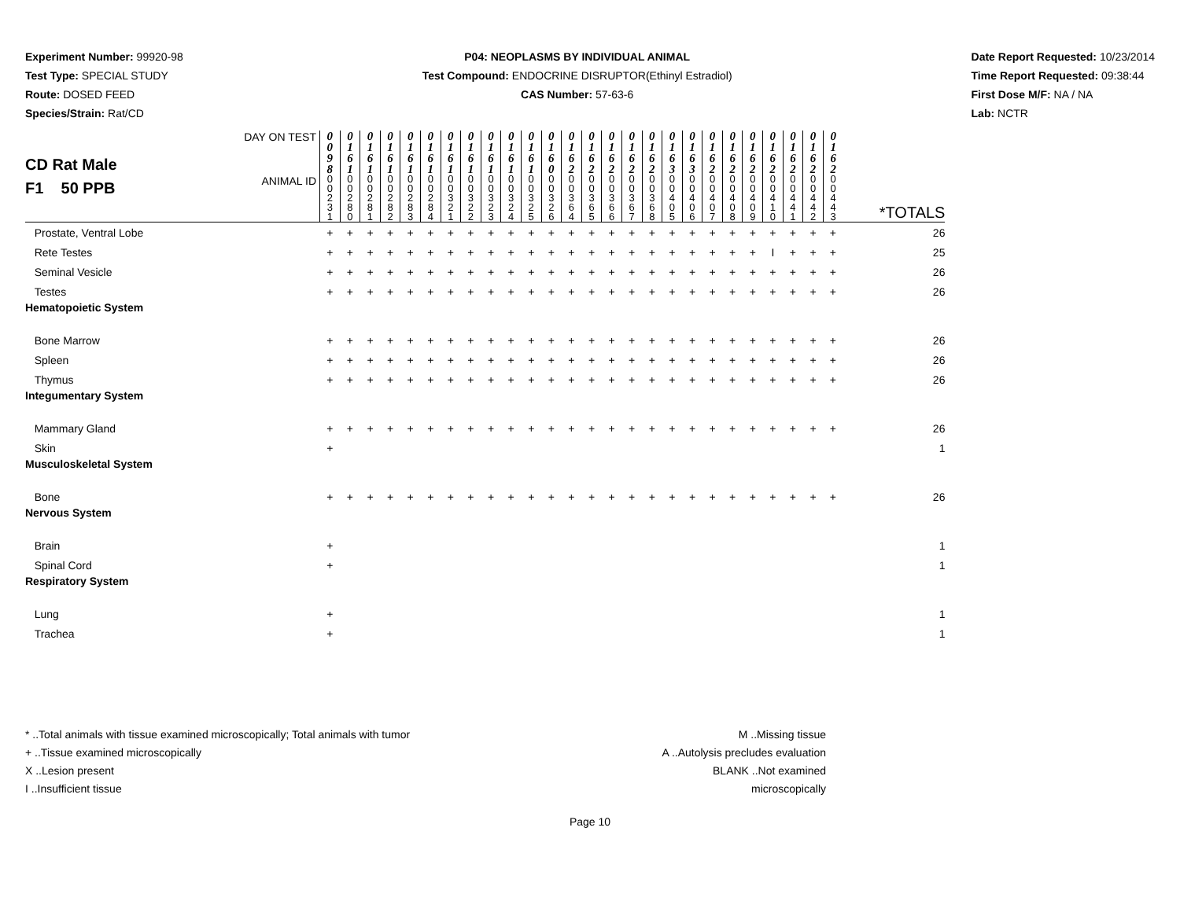Experiment Number: 99920-98
Test Type: SPECIAL STUDY
Route: DOSED FEED
Species/Strain: Rat/CD
P04: NEOPLASMS BY INDIVIDUAL ANIMAL
Test Compound: ENDOCRINE DISRUPTOR(Ethinyl Estradiol)
CAS Number: 57-63-6
Date Report Requested: 10/23/2014
Time Report Requested: 09:38:44
First Dose M/F: NA / NA
Lab: NCTR
| CD Rat Male F1 50 PPB | DAY ON TEST | 0 0 9 8 | 0 1 6 1 | 0 1 6 1 | 0 1 6 1 | 0 1 6 1 | 0 1 6 1 | 0 1 6 1 | 0 1 6 1 | 0 1 6 1 | 0 1 6 1 | 0 1 6 1 | 0 1 6 0 | 0 1 6 2 | 0 1 6 2 | 0 1 6 2 | 0 1 6 2 | 0 1 6 2 | 0 1 6 3 | 0 1 6 3 | 0 1 6 2 | 0 1 6 2 | 0 1 6 2 | 0 1 6 2 | 0 1 6 2 | 0 1 6 2 | 0 1 6 2 | |
| | ANIMAL ID | 0 0 2 3 1 | 0 0 2 8 0 | 0 0 2 8 1 | 0 0 2 8 2 | 0 0 2 8 3 | 0 0 2 8 4 | 0 0 3 2 1 | 0 0 3 2 2 | 0 0 3 2 3 | 0 0 3 2 4 | 0 0 3 2 5 | 0 0 3 2 6 | 0 0 3 6 4 | 0 0 3 6 5 | 0 0 3 6 6 | 0 0 3 6 7 | 0 0 3 6 8 | 0 0 4 0 5 | 0 0 4 0 6 | 0 0 4 0 7 | 0 0 4 0 8 | 0 0 4 0 9 | 0 0 4 1 0 | 0 0 4 4 1 | 0 0 4 4 2 | 0 0 4 4 3 | *TOTALS |
| Prostate, Ventral Lobe | | + | + | + | + | + | + | + | + | + | + | + | + | + | + | + | + | + | + | + | + | + | + | + | + | + | + | 26 |
| Rete Testes | | + | + | + | + | + | + | + | + | + | + | + | + | + | + | + | + | + | + | + | + | + | + | I | + | + | + | 25 |
| Seminal Vesicle | | + | + | + | + | + | + | + | + | + | + | + | + | + | + | + | + | + | + | + | + | + | + | + | + | + | + | 26 |
| Testes | | + | + | + | + | + | + | + | + | + | + | + | + | + | + | + | + | + | + | + | + | + | + | + | + | + | + | 26 |
| Hematopoietic System | | | | | | | | | | | | | | | | | | | | | | | | | | | | |
| Bone Marrow | | + | + | + | + | + | + | + | + | + | + | + | + | + | + | + | + | + | + | + | + | + | + | + | + | + | + | 26 |
| Spleen | | + | + | + | + | + | + | + | + | + | + | + | + | + | + | + | + | + | + | + | + | + | + | + | + | + | + | 26 |
| Thymus | | + | + | + | + | + | + | + | + | + | + | + | + | + | + | + | + | + | + | + | + | + | + | + | + | + | + | 26 |
| Integumentary System | | | | | | | | | | | | | | | | | | | | | | | | | | | | |
| Mammary Gland | | + | + | + | + | + | + | + | + | + | + | + | + | + | + | + | + | + | + | + | + | + | + | + | + | + | + | 26 |
| Skin | | + | | | | | | | | | | | | | | | | | | | | | | | | | | 1 |
| Musculoskeletal System | | | | | | | | | | | | | | | | | | | | | | | | | | | | |
| Bone | | + | + | + | + | + | + | + | + | + | + | + | + | + | + | + | + | + | + | + | + | + | + | + | + | + | + | 26 |
| Nervous System | | | | | | | | | | | | | | | | | | | | | | | | | | | | |
| Brain | | + | | | | | | | | | | | | | | | | | | | | | | | | | | 1 |
| Spinal Cord | | + | | | | | | | | | | | | | | | | | | | | | | | | | | 1 |
| Respiratory System | | | | | | | | | | | | | | | | | | | | | | | | | | | | |
| Lung | | + | | | | | | | | | | | | | | | | | | | | | | | | | | 1 |
| Trachea | | + | | | | | | | | | | | | | | | | | | | | | | | | | | 1 |
* ..Total animals with tissue examined microscopically; Total animals with tumor
+ ..Tissue examined microscopically
X ..Lesion present
I ..Insufficient tissue
M ..Missing tissue
A ..Autolysis precludes evaluation
BLANK ..Not examined microscopically
Page 10